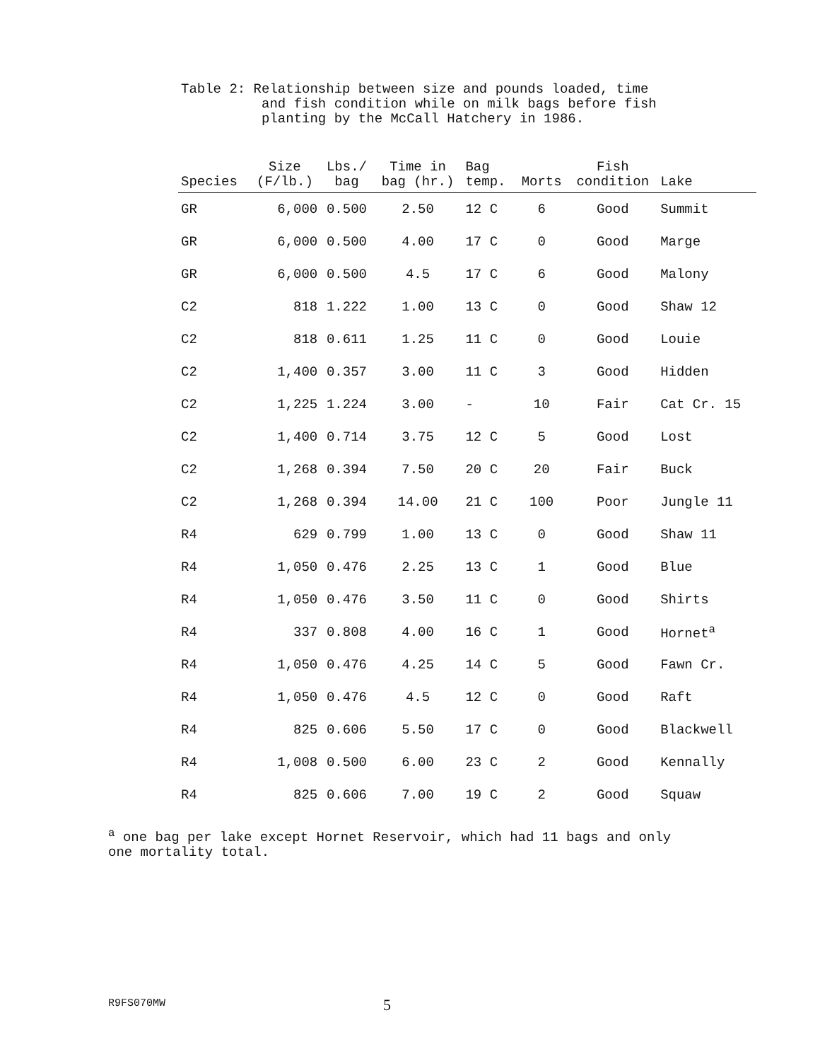Table 2: Relationship between size and pounds loaded, time and fish condition while on milk bags before fish planting by the McCall Hatchery in 1986.
| Species | Size (F/lb.) | Lbs./ bag | Time in bag (hr.) | Bag temp. | Morts | Fish condition | Lake |
| --- | --- | --- | --- | --- | --- | --- | --- |
| GR | 6,000 | 0.500 | 2.50 | 12 C | 6 | Good | Summit |
| GR | 6,000 | 0.500 | 4.00 | 17 C | 0 | Good | Marge |
| GR | 6,000 | 0.500 | 4.5 | 17 C | 6 | Good | Malony |
| C2 | 818 | 1.222 | 1.00 | 13 C | 0 | Good | Shaw 12 |
| C2 | 818 | 0.611 | 1.25 | 11 C | 0 | Good | Louie |
| C2 | 1,400 | 0.357 | 3.00 | 11 C | 3 | Good | Hidden |
| C2 | 1,225 | 1.224 | 3.00 | - | 10 | Fair | Cat Cr. 15 |
| C2 | 1,400 | 0.714 | 3.75 | 12 C | 5 | Good | Lost |
| C2 | 1,268 | 0.394 | 7.50 | 20 C | 20 | Fair | Buck |
| C2 | 1,268 | 0.394 | 14.00 | 21 C | 100 | Poor | Jungle 11 |
| R4 | 629 | 0.799 | 1.00 | 13 C | 0 | Good | Shaw 11 |
| R4 | 1,050 | 0.476 | 2.25 | 13 C | 1 | Good | Blue |
| R4 | 1,050 | 0.476 | 3.50 | 11 C | 0 | Good | Shirts |
| R4 | 337 | 0.808 | 4.00 | 16 C | 1 | Good | Hornet<sup>a</sup> |
| R4 | 1,050 | 0.476 | 4.25 | 14 C | 5 | Good | Fawn Cr. |
| R4 | 1,050 | 0.476 | 4.5 | 12 C | 0 | Good | Raft |
| R4 | 825 | 0.606 | 5.50 | 17 C | 0 | Good | Blackwell |
| R4 | 1,008 | 0.500 | 6.00 | 23 C | 2 | Good | Kennally |
| R4 | 825 | 0.606 | 7.00 | 19 C | 2 | Good | Squaw |
<sup>a</sup> one bag per lake except Hornet Reservoir, which had 11 bags and only
one mortality total.
R9FS070MW 5